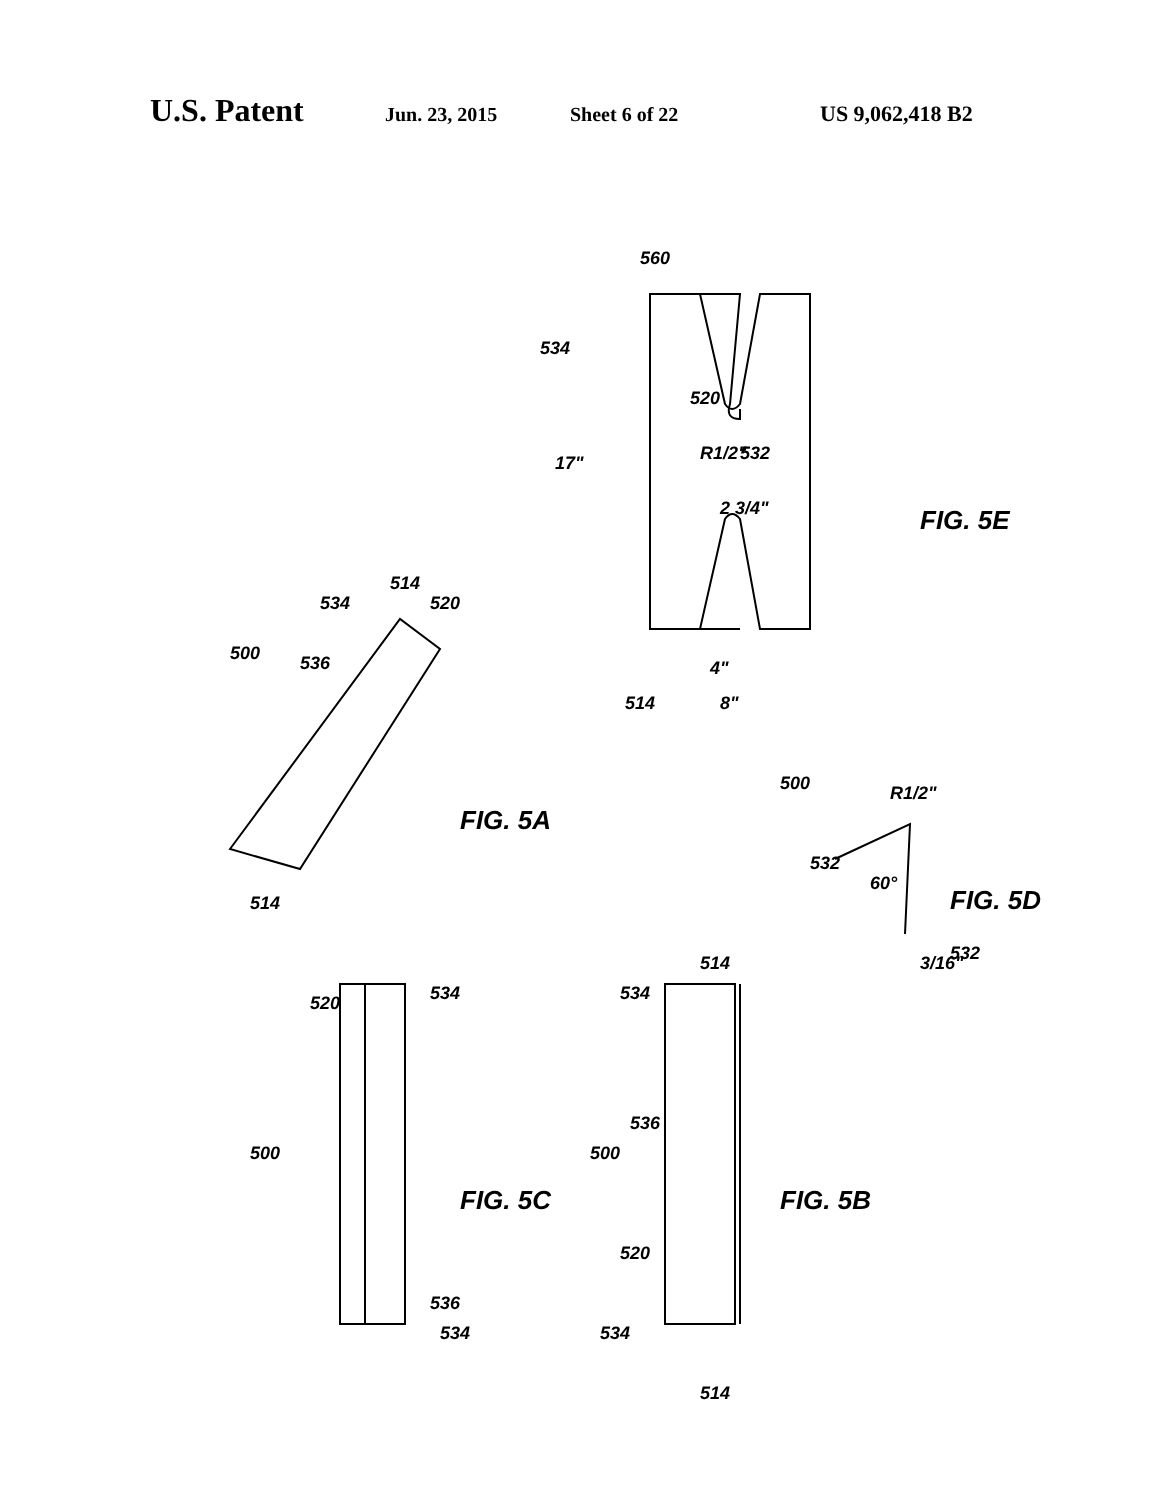U.S. Patent Jun. 23, 2015 Sheet 6 of 22 US 9,062,418 B2
560
534
520
17"
R1/2"
532
2 3/4"
514
4"
8"
FIG. 5E
500
536
534
514
520
514
FIG. 5A
500
532
R1/2"
60°
FIG. 5D
3/16"
532
500
520
534
536
FIG. 5C
534
500
534
514
536
520
534
FIG. 5B
514